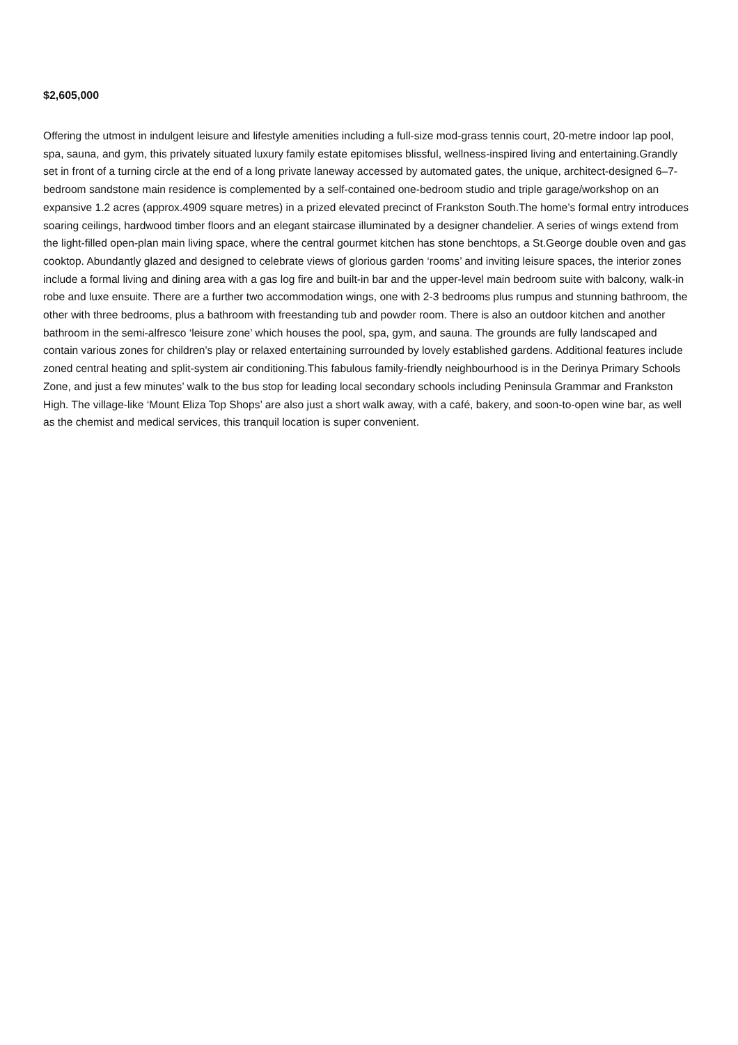$2,605,000
Offering the utmost in indulgent leisure and lifestyle amenities including a full-size mod-grass tennis court, 20-metre indoor lap pool, spa, sauna, and gym, this privately situated luxury family estate epitomises blissful, wellness-inspired living and entertaining.Grandly set in front of a turning circle at the end of a long private laneway accessed by automated gates, the unique, architect-designed 6–7-bedroom sandstone main residence is complemented by a self-contained one-bedroom studio and triple garage/workshop on an expansive 1.2 acres (approx.4909 square metres) in a prized elevated precinct of Frankston South.The home’s formal entry introduces soaring ceilings, hardwood timber floors and an elegant staircase illuminated by a designer chandelier. A series of wings extend from the light-filled open-plan main living space, where the central gourmet kitchen has stone benchtops, a St.George double oven and gas cooktop. Abundantly glazed and designed to celebrate views of glorious garden ‘rooms’ and inviting leisure spaces, the interior zones include a formal living and dining area with a gas log fire and built-in bar and the upper-level main bedroom suite with balcony, walk-in robe and luxe ensuite. There are a further two accommodation wings, one with 2-3 bedrooms plus rumpus and stunning bathroom, the other with three bedrooms, plus a bathroom with freestanding tub and powder room. There is also an outdoor kitchen and another bathroom in the semi-alfresco ‘leisure zone’ which houses the pool, spa, gym, and sauna. The grounds are fully landscaped and contain various zones for children’s play or relaxed entertaining surrounded by lovely established gardens. Additional features include zoned central heating and split-system air conditioning.This fabulous family-friendly neighbourhood is in the Derinya Primary Schools Zone, and just a few minutes’ walk to the bus stop for leading local secondary schools including Peninsula Grammar and Frankston High. The village-like ‘Mount Eliza Top Shops’ are also just a short walk away, with a café, bakery, and soon-to-open wine bar, as well as the chemist and medical services, this tranquil location is super convenient.